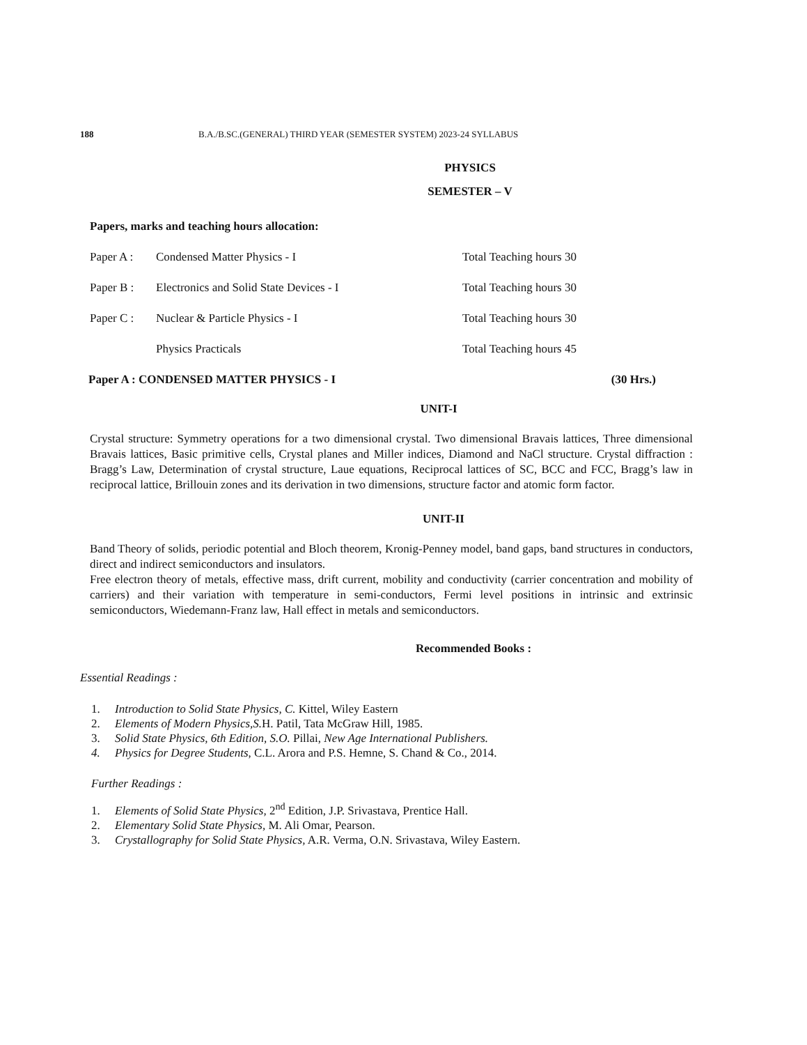188 B.A./B.SC.(GENERAL) THIRD YEAR (SEMESTER SYSTEM) 2023-24 SYLLABUS
PHYSICS
SEMESTER – V
Papers, marks and teaching hours allocation:
Paper A : Condensed Matter Physics - I Total Teaching hours 30
Paper B : Electronics and Solid State Devices - I Total Teaching hours 30
Paper C : Nuclear & Particle Physics - I Total Teaching hours 30
Physics Practicals Total Teaching hours 45
Paper A : CONDENSED MATTER PHYSICS - I (30 Hrs.)
UNIT-I
Crystal structure: Symmetry operations for a two dimensional crystal. Two dimensional Bravais lattices, Three dimensional Bravais lattices, Basic primitive cells, Crystal planes and Miller indices, Diamond and NaCl structure. Crystal diffraction : Bragg’s Law, Determination of crystal structure, Laue equations, Reciprocal lattices of SC, BCC and FCC, Bragg’s law in reciprocal lattice, Brillouin zones and its derivation in two dimensions, structure factor and atomic form factor.
UNIT-II
Band Theory of solids, periodic potential and Bloch theorem, Kronig-Penney model, band gaps, band structures in conductors, direct and indirect semiconductors and insulators.
Free electron theory of metals, effective mass, drift current, mobility and conductivity (carrier concentration and mobility of carriers) and their variation with temperature in semi-conductors, Fermi level positions in intrinsic and extrinsic semiconductors, Wiedemann-Franz law, Hall effect in metals and semiconductors.
Recommended Books :
Essential Readings :
1. Introduction to Solid State Physics, C. Kittel, Wiley Eastern
2. Elements of Modern Physics,S. H. Patil, Tata McGraw Hill, 1985.
3. Solid State Physics, 6th Edition, S.O. Pillai, New Age International Publishers.
4. Physics for Degree Students, C.L. Arora and P.S. Hemne, S. Chand & Co., 2014.
Further Readings :
1. Elements of Solid State Physics, 2<sup>nd</sup> Edition, J.P. Srivastava, Prentice Hall.
2. Elementary Solid State Physics, M. Ali Omar, Pearson.
3. Crystallography for Solid State Physics, A.R. Verma, O.N. Srivastava, Wiley Eastern.